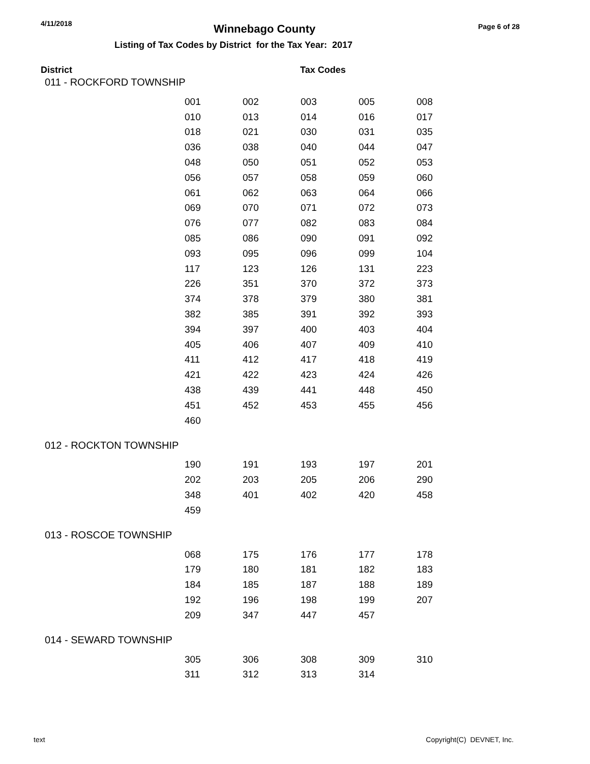4/11/2018
Winnebago County
Page 6 of 28
Listing of Tax Codes by District for the Tax Year: 2017
District Tax Codes
011 - ROCKFORD TOWNSHIP
| 001 | 002 | 003 | 005 | 008 |
| 010 | 013 | 014 | 016 | 017 |
| 018 | 021 | 030 | 031 | 035 |
| 036 | 038 | 040 | 044 | 047 |
| 048 | 050 | 051 | 052 | 053 |
| 056 | 057 | 058 | 059 | 060 |
| 061 | 062 | 063 | 064 | 066 |
| 069 | 070 | 071 | 072 | 073 |
| 076 | 077 | 082 | 083 | 084 |
| 085 | 086 | 090 | 091 | 092 |
| 093 | 095 | 096 | 099 | 104 |
| 117 | 123 | 126 | 131 | 223 |
| 226 | 351 | 370 | 372 | 373 |
| 374 | 378 | 379 | 380 | 381 |
| 382 | 385 | 391 | 392 | 393 |
| 394 | 397 | 400 | 403 | 404 |
| 405 | 406 | 407 | 409 | 410 |
| 411 | 412 | 417 | 418 | 419 |
| 421 | 422 | 423 | 424 | 426 |
| 438 | 439 | 441 | 448 | 450 |
| 451 | 452 | 453 | 455 | 456 |
| 460 | | | | |
012 - ROCKTON TOWNSHIP
| 190 | 191 | 193 | 197 | 201 |
| 202 | 203 | 205 | 206 | 290 |
| 348 | 401 | 402 | 420 | 458 |
| 459 | | | | |
013 - ROSCOE TOWNSHIP
| 068 | 175 | 176 | 177 | 178 |
| 179 | 180 | 181 | 182 | 183 |
| 184 | 185 | 187 | 188 | 189 |
| 192 | 196 | 198 | 199 | 207 |
| 209 | 347 | 447 | 457 | |
014 - SEWARD TOWNSHIP
| 305 | 306 | 308 | 309 | 310 |
| 311 | 312 | 313 | 314 | |
text Copyright(C) DEVNET, Inc.